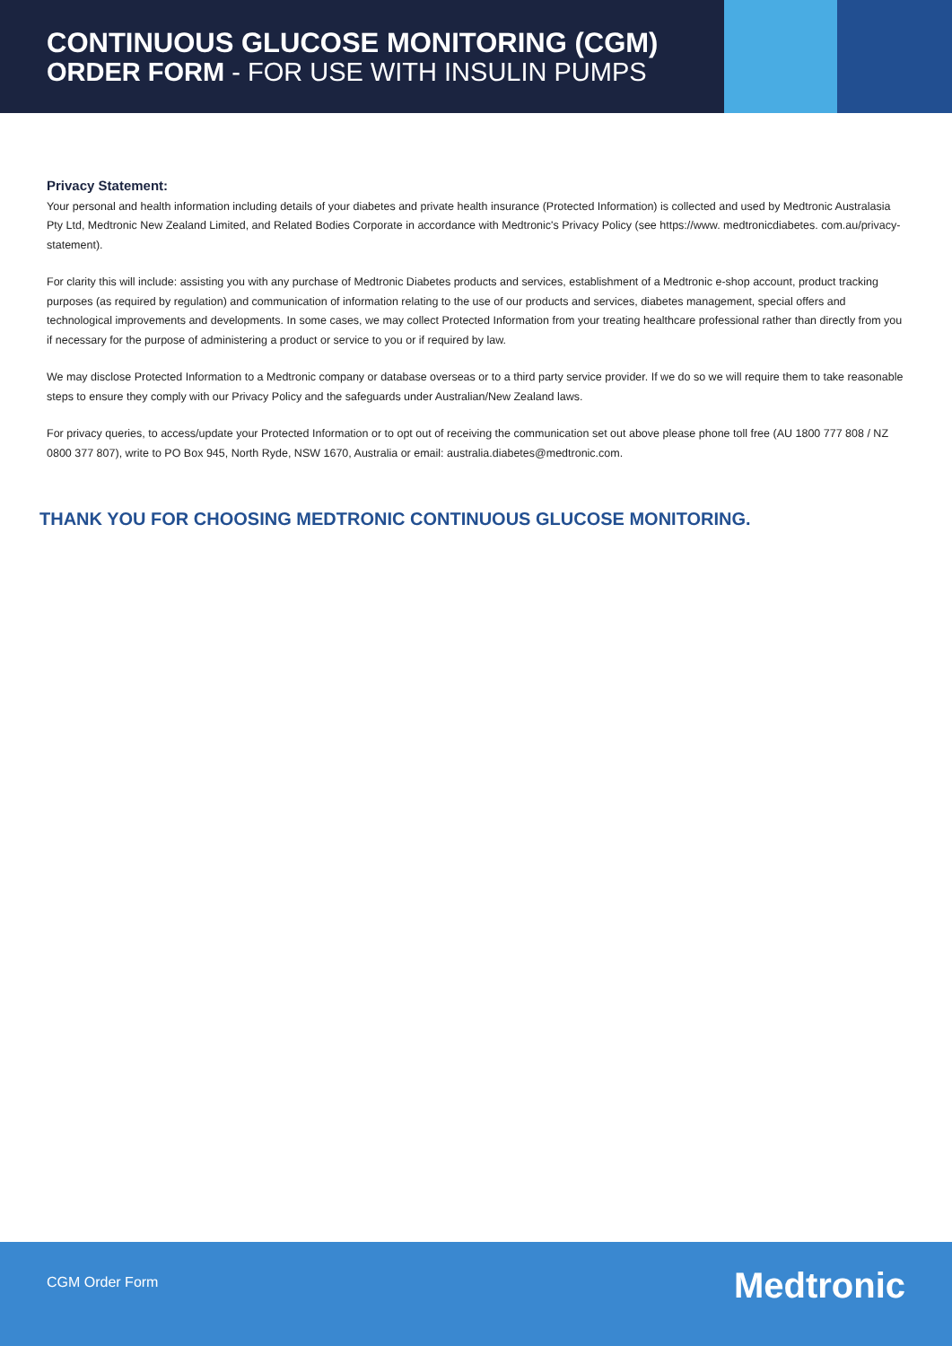CONTINUOUS GLUCOSE MONITORING (CGM)
ORDER FORM - FOR USE WITH INSULIN PUMPS
Privacy Statement:
Your personal and health information including details of your diabetes and private health insurance (Protected Information) is collected and used by Medtronic Australasia Pty Ltd, Medtronic New Zealand Limited, and Related Bodies Corporate in accordance with Medtronic's Privacy Policy (see https://www. medtronicdiabetes. com.au/privacy-statement).
For clarity this will include: assisting you with any purchase of Medtronic Diabetes products and services, establishment of a Medtronic e-shop account, product tracking purposes (as required by regulation) and communication of information relating to the use of our products and services, diabetes management, special offers and technological improvements and developments. In some cases, we may collect Protected Information from your treating healthcare professional rather than directly from you if necessary for the purpose of administering a product or service to you or if required by law.
We may disclose Protected Information to a Medtronic company or database overseas or to a third party service provider. If we do so we will require them to take reasonable steps to ensure they comply with our Privacy Policy and the safeguards under Australian/New Zealand laws.
For privacy queries, to access/update your Protected Information or to opt out of receiving the communication set out above please phone toll free (AU 1800 777 808 / NZ 0800 377 807), write to PO Box 945, North Ryde, NSW 1670, Australia or email: australia.diabetes@medtronic.com.
THANK YOU FOR CHOOSING MEDTRONIC CONTINUOUS GLUCOSE MONITORING.
CGM Order Form Medtronic